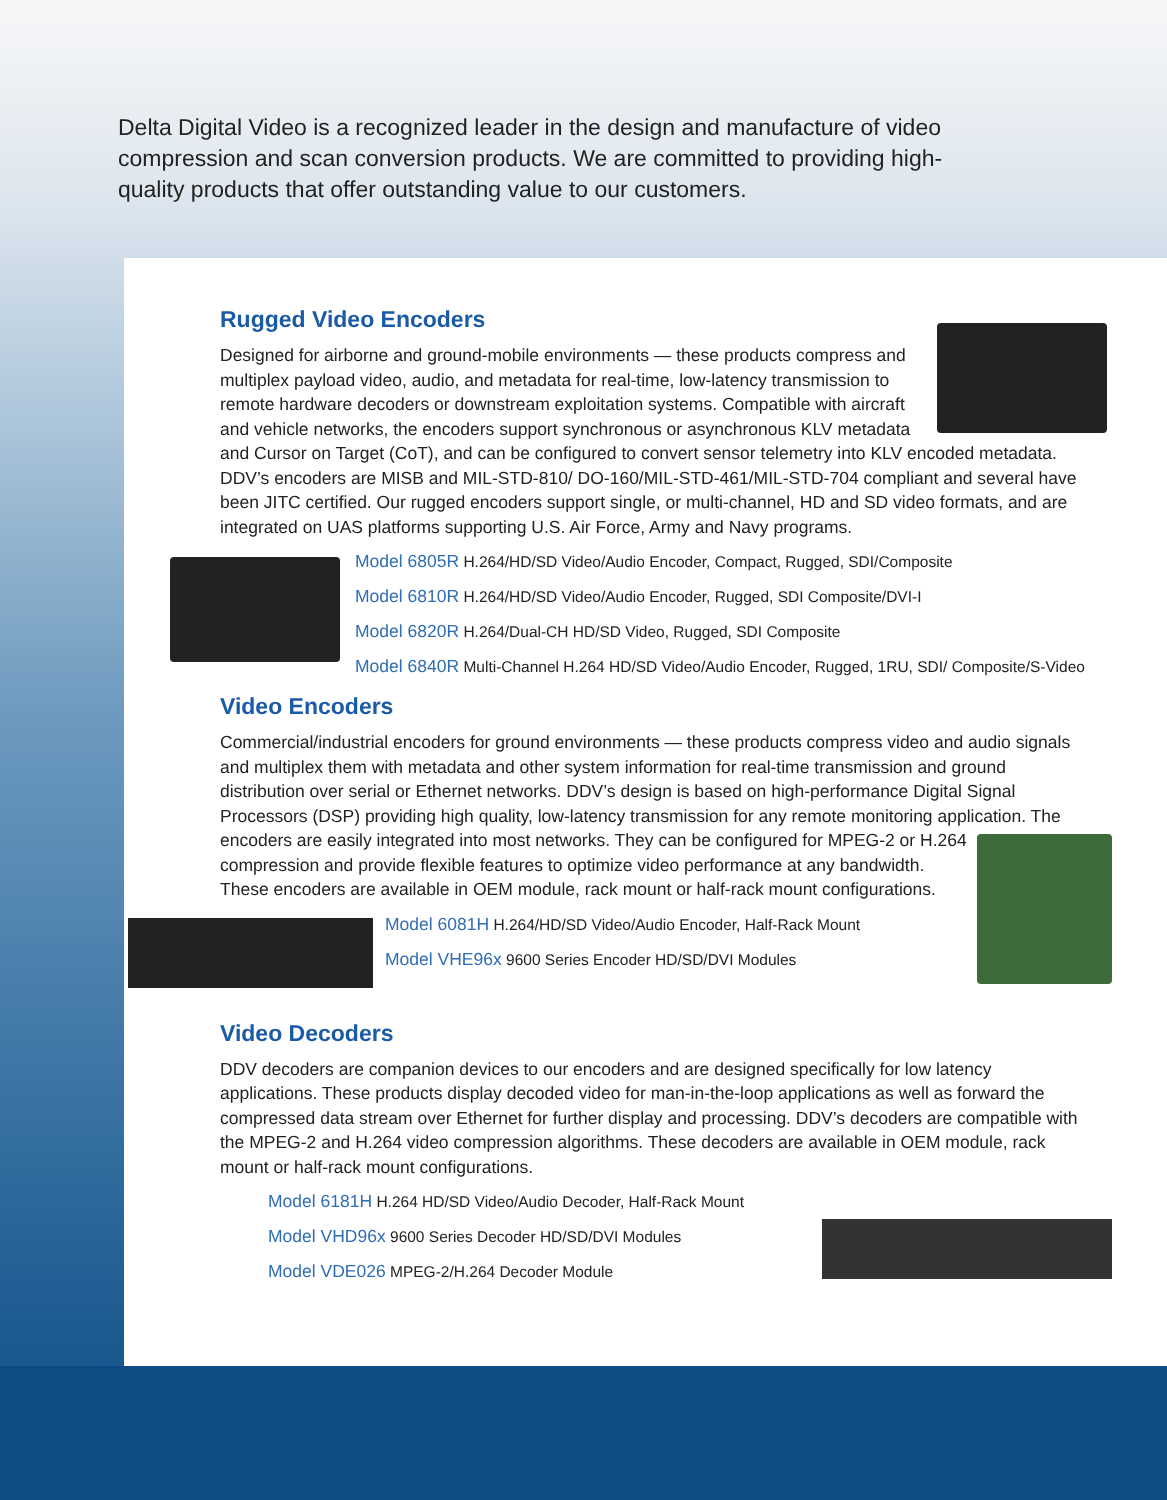Delta Digital Video is a recognized leader in the design and manufacture of video compression and scan conversion products. We are committed to providing high-quality products that offer outstanding value to our customers.
Rugged Video Encoders
Designed for airborne and ground-mobile environments — these products compress and multiplex payload video, audio, and metadata for real-time, low-latency transmission to remote hardware decoders or downstream exploitation systems. Compatible with aircraft and vehicle networks, the encoders support synchronous or asynchronous KLV metadata and Cursor on Target (CoT), and can be configured to convert sensor telemetry into KLV encoded metadata. DDV’s encoders are MISB and MIL-STD-810/ DO-160/MIL-STD-461/MIL-STD-704 compliant and several have been JITC certified. Our rugged encoders support single, or multi-channel, HD and SD video formats, and are integrated on UAS platforms supporting U.S. Air Force, Army and Navy programs.
Model 6805R H.264/HD/SD Video/Audio Encoder, Compact, Rugged, SDI/Composite
Model 6810R H.264/HD/SD Video/Audio Encoder, Rugged, SDI Composite/DVI-I
Model 6820R H.264/Dual-CH HD/SD Video, Rugged, SDI Composite
Model 6840R Multi-Channel H.264 HD/SD Video/Audio Encoder, Rugged, 1RU, SDI/ Composite/S-Video
Video Encoders
Commercial/industrial encoders for ground environments — these products compress video and audio signals and multiplex them with metadata and other system information for real-time transmission and ground distribution over serial or Ethernet networks. DDV’s design is based on high-performance Digital Signal Processors (DSP) providing high quality, low-latency transmission for any remote monitoring application. The encoders are easily integrated into most networks. They can be configured for MPEG-2 or H.264 compression and provide flexible features to optimize video performance at any bandwidth. These encoders are available in OEM module, rack mount or half-rack mount configurations.
Model 6081H H.264/HD/SD Video/Audio Encoder, Half-Rack Mount
Model VHE96x 9600 Series Encoder HD/SD/DVI Modules
Video Decoders
DDV decoders are companion devices to our encoders and are designed specifically for low latency applications. These products display decoded video for man-in-the-loop applications as well as forward the compressed data stream over Ethernet for further display and processing. DDV’s decoders are compatible with the MPEG-2 and H.264 video compression algorithms. These decoders are available in OEM module, rack mount or half-rack mount configurations.
Model 6181H H.264 HD/SD Video/Audio Decoder, Half-Rack Mount
Model VHD96x 9600 Series Decoder HD/SD/DVI Modules
Model VDE026 MPEG-2/H.264 Decoder Module